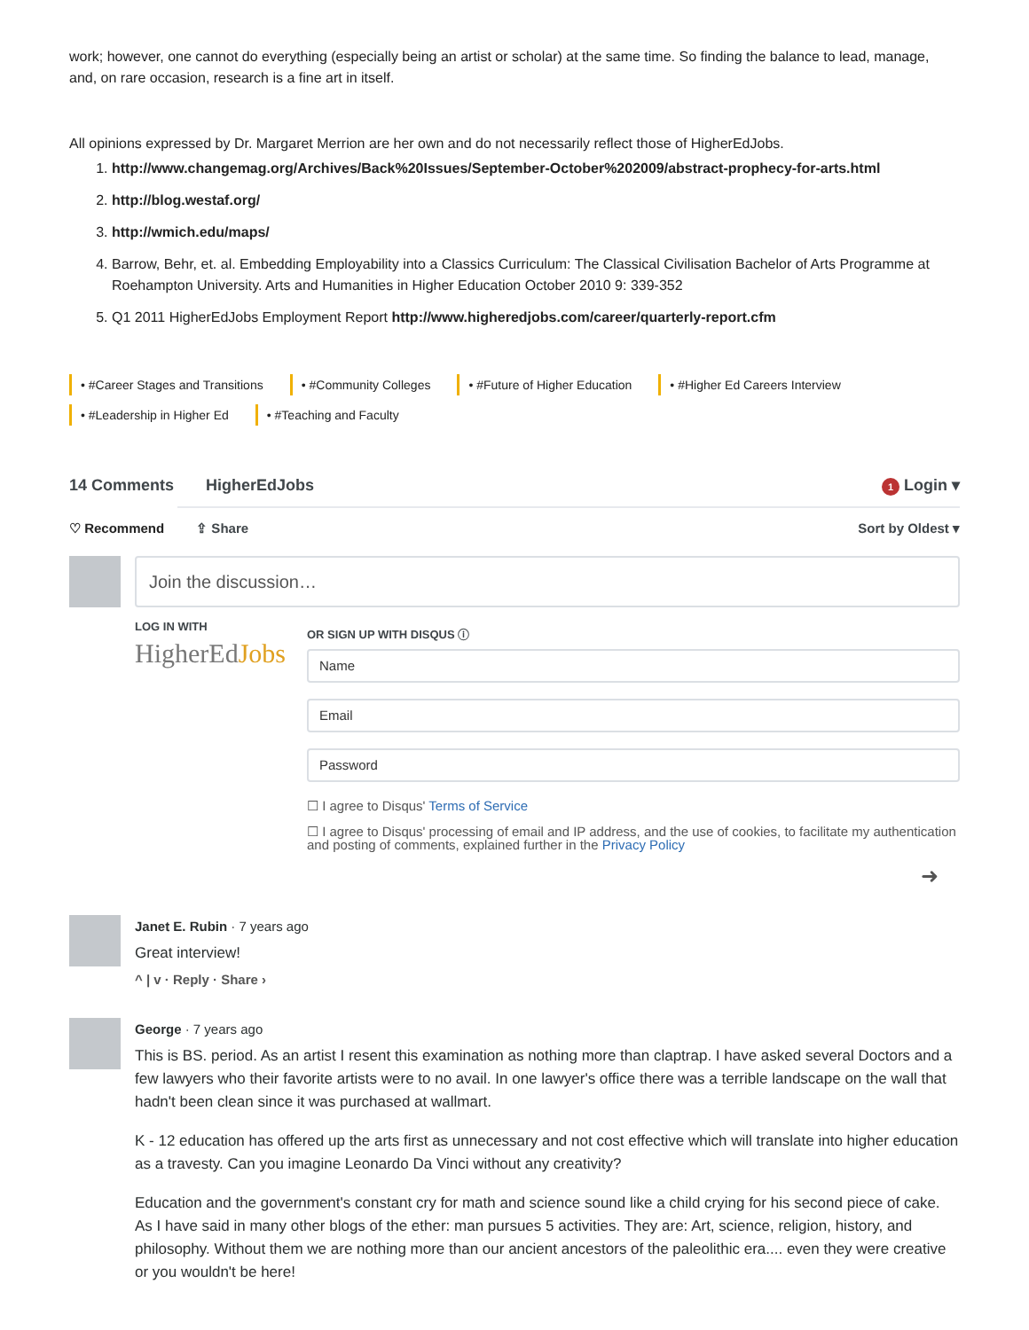work; however, one cannot do everything (especially being an artist or scholar) at the same time. So finding the balance to lead, manage, and, on rare occasion, research is a fine art in itself.
All opinions expressed by Dr. Margaret Merrion are her own and do not necessarily reflect those of HigherEdJobs.
1. http://www.changemag.org/Archives/Back%20Issues/September-October%202009/abstract-prophecy-for-arts.html
2. http://blog.westaf.org/
3. http://wmich.edu/maps/
4. Barrow, Behr, et. al. Embedding Employability into a Classics Curriculum: The Classical Civilisation Bachelor of Arts Programme at Roehampton University. Arts and Humanities in Higher Education October 2010 9: 339-352
5. Q1 2011 HigherEdJobs Employment Report http://www.higheredjobs.com/career/quarterly-report.cfm
• #Career Stages and Transitions • #Community Colleges • #Future of Higher Education • #Higher Ed Careers Interview • #Leadership in Higher Ed • #Teaching and Faculty
14 Comments HigherEdJobs 1 Login ▾
♡ Recommend ⇪ Share Sort by Oldest ▾
Join the discussion…
LOG IN WITH
HigherEdJobs
OR SIGN UP WITH DISQUS ⓘ
Name
Email
Password
☐ I agree to Disqus' Terms of Service
☐ I agree to Disqus' processing of email and IP address, and the use of cookies, to facilitate my authentication and posting of comments, explained further in the Privacy Policy
➜
Janet E. Rubin · 7 years ago
Great interview!
^ | v · Reply · Share ›
George · 7 years ago
This is BS. period. As an artist I resent this examination as nothing more than claptrap. I have asked several Doctors and a few lawyers who their favorite artists were to no avail. In one lawyer's office there was a terrible landscape on the wall that hadn't been clean since it was purchased at wallmart.
K - 12 education has offered up the arts first as unnecessary and not cost effective which will translate into higher education as a travesty. Can you imagine Leonardo Da Vinci without any creativity?
Education and the government's constant cry for math and science sound like a child crying for his second piece of cake. As I have said in many other blogs of the ether: man pursues 5 activities. They are: Art, science, religion, history, and philosophy. Without them we are nothing more than our ancient ancestors of the paleolithic era.... even they were creative or you wouldn't be here!